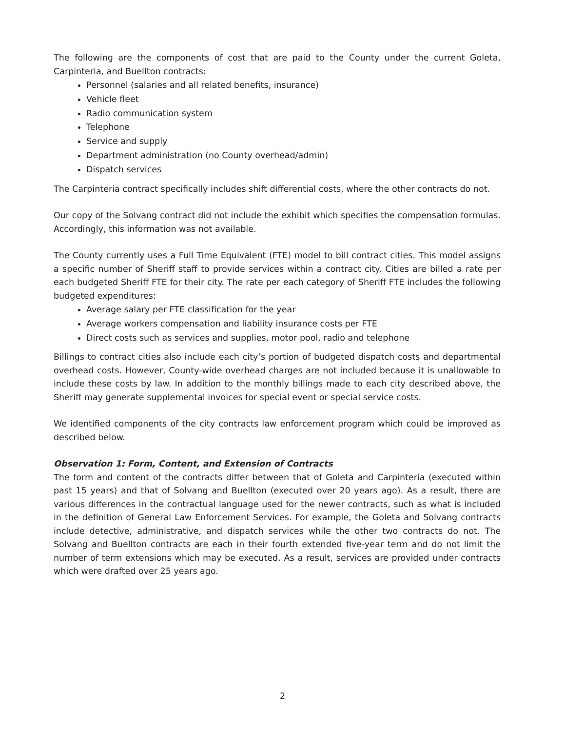The following are the components of cost that are paid to the County under the current Goleta, Carpinteria, and Buellton contracts:
Personnel (salaries and all related benefits, insurance)
Vehicle fleet
Radio communication system
Telephone
Service and supply
Department administration (no County overhead/admin)
Dispatch services
The Carpinteria contract specifically includes shift differential costs, where the other contracts do not.
Our copy of the Solvang contract did not include the exhibit which specifies the compensation formulas. Accordingly, this information was not available.
The County currently uses a Full Time Equivalent (FTE) model to bill contract cities. This model assigns a specific number of Sheriff staff to provide services within a contract city. Cities are billed a rate per each budgeted Sheriff FTE for their city. The rate per each category of Sheriff FTE includes the following budgeted expenditures:
Average salary per FTE classification for the year
Average workers compensation and liability insurance costs per FTE
Direct costs such as services and supplies, motor pool, radio and telephone
Billings to contract cities also include each city’s portion of budgeted dispatch costs and departmental overhead costs. However, County-wide overhead charges are not included because it is unallowable to include these costs by law. In addition to the monthly billings made to each city described above, the Sheriff may generate supplemental invoices for special event or special service costs.
We identified components of the city contracts law enforcement program which could be improved as described below.
Observation 1: Form, Content, and Extension of Contracts
The form and content of the contracts differ between that of Goleta and Carpinteria (executed within past 15 years) and that of Solvang and Buellton (executed over 20 years ago). As a result, there are various differences in the contractual language used for the newer contracts, such as what is included in the definition of General Law Enforcement Services. For example, the Goleta and Solvang contracts include detective, administrative, and dispatch services while the other two contracts do not. The Solvang and Buellton contracts are each in their fourth extended five-year term and do not limit the number of term extensions which may be executed. As a result, services are provided under contracts which were drafted over 25 years ago.
2